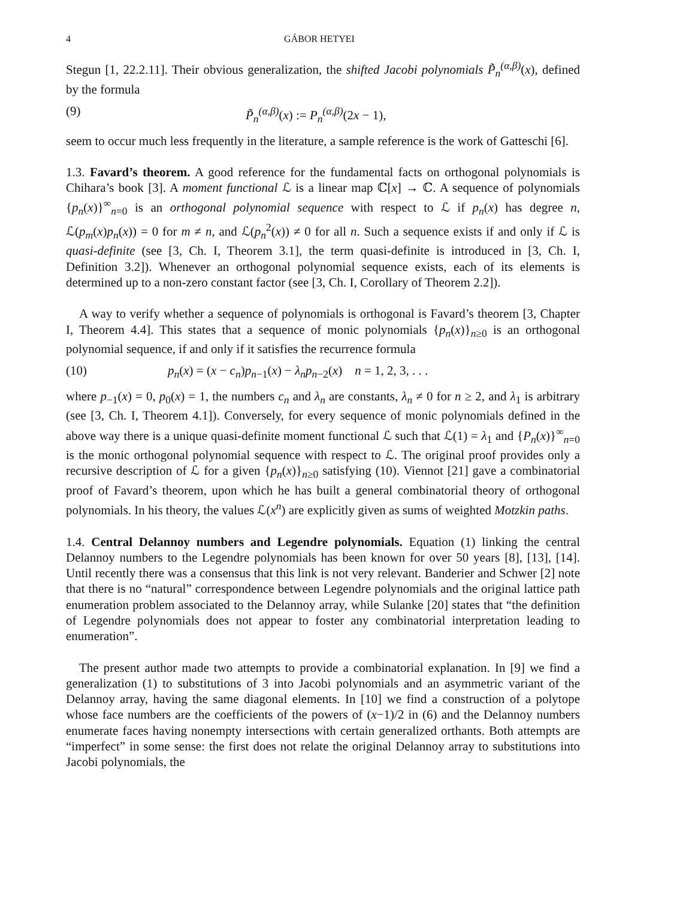4 GÁBOR HETYEI
Stegun [1, 22.2.11]. Their obvious generalization, the shifted Jacobi polynomials P̃<sub>n</sub><sup>(α,β)</sup>(x), defined by the formula
(9) P̃<sub>n</sub><sup>(α,β)</sup>(x) := P<sub>n</sub><sup>(α,β)</sup>(2x − 1),
seem to occur much less frequently in the literature, a sample reference is the work of Gatteschi [6].
1.3. Favard’s theorem. A good reference for the fundamental facts on orthogonal polynomials is Chihara’s book [3]. A moment functional ℒ is a linear map ℂ[x] → ℂ. A sequence of polynomials {p<sub>n</sub>(x)}<sup>∞</sup><sub>n=0</sub> is an orthogonal polynomial sequence with respect to ℒ if p<sub>n</sub>(x) has degree n, ℒ(p<sub>m</sub>(x)p<sub>n</sub>(x)) = 0 for m ≠ n, and ℒ(p<sub>n</sub><sup>2</sup>(x)) ≠ 0 for all n. Such a sequence exists if and only if ℒ is quasi-definite (see [3, Ch. I, Theorem 3.1], the term quasi-definite is introduced in [3, Ch. I, Definition 3.2]). Whenever an orthogonal polynomial sequence exists, each of its elements is determined up to a non-zero constant factor (see [3, Ch. I, Corollary of Theorem 2.2]).
A way to verify whether a sequence of polynomials is orthogonal is Favard’s theorem [3, Chapter I, Theorem 4.4]. This states that a sequence of monic polynomials {p<sub>n</sub>(x)}<sub>n≥0</sub> is an orthogonal polynomial sequence, if and only if it satisfies the recurrence formula
(10) p<sub>n</sub>(x) = (x − c<sub>n</sub>)p<sub>n−1</sub>(x) − λ<sub>n</sub>p<sub>n−2</sub>(x) n = 1, 2, 3, . . .
where p<sub>−1</sub>(x) = 0, p<sub>0</sub>(x) = 1, the numbers c<sub>n</sub> and λ<sub>n</sub> are constants, λ<sub>n</sub> ≠ 0 for n ≥ 2, and λ<sub>1</sub> is arbitrary (see [3, Ch. I, Theorem 4.1]). Conversely, for every sequence of monic polynomials defined in the above way there is a unique quasi-definite moment functional ℒ such that ℒ(1) = λ<sub>1</sub> and {P<sub>n</sub>(x)}<sup>∞</sup><sub>n=0</sub> is the monic orthogonal polynomial sequence with respect to ℒ. The original proof provides only a recursive description of ℒ for a given {p<sub>n</sub>(x)}<sub>n≥0</sub> satisfying (10). Viennot [21] gave a combinatorial proof of Favard’s theorem, upon which he has built a general combinatorial theory of orthogonal polynomials. In his theory, the values ℒ(x<sup>n</sup>) are explicitly given as sums of weighted Motzkin paths.
1.4. Central Delannoy numbers and Legendre polynomials. Equation (1) linking the central Delannoy numbers to the Legendre polynomials has been known for over 50 years [8], [13], [14]. Until recently there was a consensus that this link is not very relevant. Banderier and Schwer [2] note that there is no “natural” correspondence between Legendre polynomials and the original lattice path enumeration problem associated to the Delannoy array, while Sulanke [20] states that “the definition of Legendre polynomials does not appear to foster any combinatorial interpretation leading to enumeration”.
The present author made two attempts to provide a combinatorial explanation. In [9] we find a generalization (1) to substitutions of 3 into Jacobi polynomials and an asymmetric variant of the Delannoy array, having the same diagonal elements. In [10] we find a construction of a polytope whose face numbers are the coefficients of the powers of (x−1)/2 in (6) and the Delannoy numbers enumerate faces having nonempty intersections with certain generalized orthants. Both attempts are “imperfect” in some sense: the first does not relate the original Delannoy array to substitutions into Jacobi polynomials, the